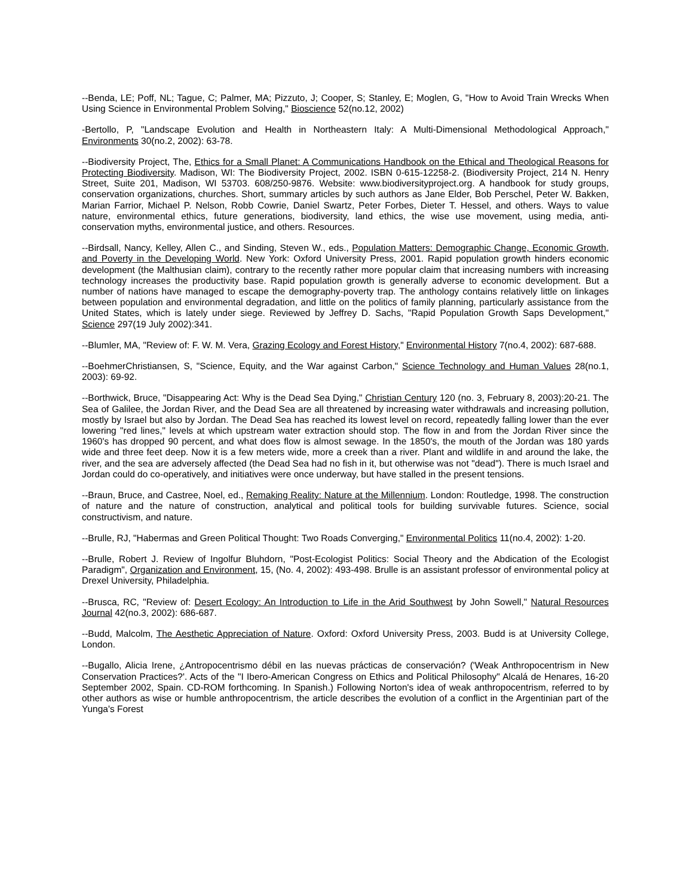--Benda, LE; Poff, NL; Tague, C; Palmer, MA; Pizzuto, J; Cooper, S; Stanley, E; Moglen, G, "How to Avoid Train Wrecks When Using Science in Environmental Problem Solving," Bioscience 52(no.12, 2002)
-Bertollo, P, "Landscape Evolution and Health in Northeastern Italy: A Multi-Dimensional Methodological Approach," Environments 30(no.2, 2002): 63-78.
--Biodiversity Project, The, Ethics for a Small Planet: A Communications Handbook on the Ethical and Theological Reasons for Protecting Biodiversity. Madison, WI: The Biodiversity Project, 2002. ISBN 0-615-12258-2. (Biodiversity Project, 214 N. Henry Street, Suite 201, Madison, WI 53703. 608/250-9876. Website: www.biodiversityproject.org. A handbook for study groups, conservation organizations, churches. Short, summary articles by such authors as Jane Elder, Bob Perschel, Peter W. Bakken, Marian Farrior, Michael P. Nelson, Robb Cowrie, Daniel Swartz, Peter Forbes, Dieter T. Hessel, and others. Ways to value nature, environmental ethics, future generations, biodiversity, land ethics, the wise use movement, using media, anti-conservation myths, environmental justice, and others. Resources.
--Birdsall, Nancy, Kelley, Allen C., and Sinding, Steven W., eds., Population Matters: Demographic Change, Economic Growth, and Poverty in the Developing World. New York: Oxford University Press, 2001. Rapid population growth hinders economic development (the Malthusian claim), contrary to the recently rather more popular claim that increasing numbers with increasing technology increases the productivity base. Rapid population growth is generally adverse to economic development. But a number of nations have managed to escape the demography-poverty trap. The anthology contains relatively little on linkages between population and environmental degradation, and little on the politics of family planning, particularly assistance from the United States, which is lately under siege. Reviewed by Jeffrey D. Sachs, "Rapid Population Growth Saps Development," Science 297(19 July 2002):341.
--Blumler, MA, "Review of: F. W. M. Vera, Grazing Ecology and Forest History," Environmental History 7(no.4, 2002): 687-688.
--BoehmerChristiansen, S, "Science, Equity, and the War against Carbon," Science Technology and Human Values 28(no.1, 2003): 69-92.
--Borthwick, Bruce, "Disappearing Act: Why is the Dead Sea Dying," Christian Century 120 (no. 3, February 8, 2003):20-21. The Sea of Galilee, the Jordan River, and the Dead Sea are all threatened by increasing water withdrawals and increasing pollution, mostly by Israel but also by Jordan. The Dead Sea has reached its lowest level on record, repeatedly falling lower than the ever lowering "red lines," levels at which upstream water extraction should stop. The flow in and from the Jordan River since the 1960's has dropped 90 percent, and what does flow is almost sewage. In the 1850's, the mouth of the Jordan was 180 yards wide and three feet deep. Now it is a few meters wide, more a creek than a river. Plant and wildlife in and around the lake, the river, and the sea are adversely affected (the Dead Sea had no fish in it, but otherwise was not "dead"). There is much Israel and Jordan could do co-operatively, and initiatives were once underway, but have stalled in the present tensions.
--Braun, Bruce, and Castree, Noel, ed., Remaking Reality: Nature at the Millennium. London: Routledge, 1998. The construction of nature and the nature of construction, analytical and political tools for building survivable futures. Science, social constructivism, and nature.
--Brulle, RJ, "Habermas and Green Political Thought: Two Roads Converging," Environmental Politics 11(no.4, 2002): 1-20.
--Brulle, Robert J. Review of Ingolfur Bluhdorn, "Post-Ecologist Politics: Social Theory and the Abdication of the Ecologist Paradigm", Organization and Environment, 15, (No. 4, 2002): 493-498. Brulle is an assistant professor of environmental policy at Drexel University, Philadelphia.
--Brusca, RC, "Review of: Desert Ecology: An Introduction to Life in the Arid Southwest by John Sowell," Natural Resources Journal 42(no.3, 2002): 686-687.
--Budd, Malcolm, The Aesthetic Appreciation of Nature. Oxford: Oxford University Press, 2003. Budd is at University College, London.
--Bugallo, Alicia Irene, ¿Antropocentrismo débil en las nuevas prácticas de conservación? ('Weak Anthropocentrism in New Conservation Practices?'. Acts of the "I Ibero-American Congress on Ethics and Political Philosophy" Alcalá de Henares, 16-20 September 2002, Spain. CD-ROM forthcoming. In Spanish.) Following Norton's idea of weak anthropocentrism, referred to by other authors as wise or humble anthropocentrism, the article describes the evolution of a conflict in the Argentinian part of the Yunga's Forest